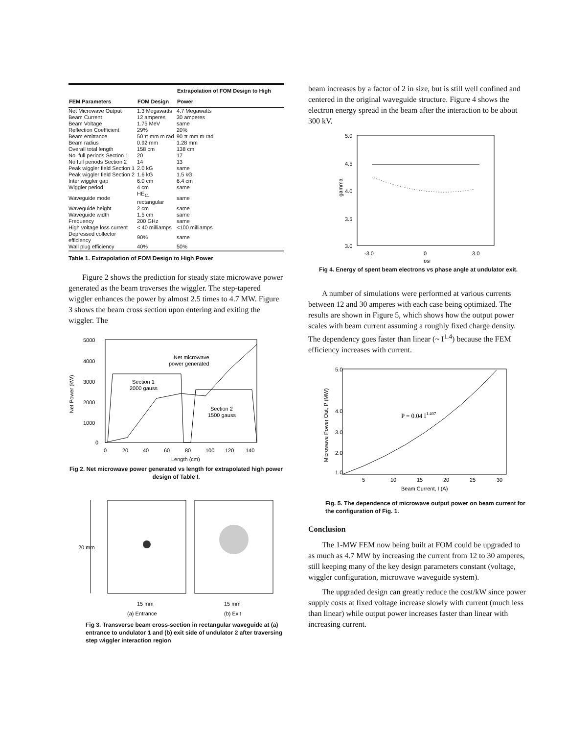| FEM Parameters | FOM Design | Extrapolation of FOM Design to High Power |
| --- | --- | --- |
| Net Microwave Output | 1.3 Megawatts | 4.7 Megawatts |
| Beam Current | 12 amperes | 30 amperes |
| Beam Voltage | 1.75 MeV | same |
| Reflection Coefficient | 29% | 20% |
| Beam emittance | 50 π mm m rad | 90 π mm m rad |
| Beam radius | 0.92 mm | 1.28 mm |
| Overall total length | 158 cm | 138 cm |
| No. full periods Section 1 | 20 | 17 |
| No full periods Section 2 | 14 | 13 |
| Peak wiggler field Section 1 | 2.0 kG | same |
| Peak wiggler field Section 2 | 1.6 kG | 1.5 kG |
| Inter wiggler gap | 6.0 cm | 6.4 cm |
| Wiggler period | 4 cm | same |
| Waveguide mode | HE<sub>11</sub> rectangular | same |
| Waveguide height | 2 cm | same |
| Waveguide width | 1.5 cm | same |
| Frequency | 200 GHz | same |
| High voltage loss current | < 40 milliamps | <100 milliamps |
| Depressed collector efficiency | 90% | same |
| Wall plug efficiency | 40% | 50% |
Table 1. Extrapolation of FOM Design to High Power
Figure 2 shows the prediction for steady state microwave power generated as the beam traverses the wiggler. The step-tapered wiggler enhances the power by almost 2.5 times to 4.7 MW. Figure 3 shows the beam cross section upon entering and exiting the wiggler. The
5000
4000
3000
2000
1000
0
0
20
40
60
80
100
120
140
Length (cm)
Net microwave
power generated
Section 1
2000 gauss
Section 2
1500 gauss
Net Power (kW)
Fig 2. Net microwave power generated vs length for extrapolated high power design of Table I.
20 mm
15 mm
15 mm
(a) Entrance
(b) Exit
Fig 3. Transverse beam cross-section in rectangular waveguide at (a) entrance to undulator 1 and (b) exit side of undulator 2 after traversing step wiggler interaction region
beam increases by a factor of 2 in size, but is still well confined and centered in the original waveguide structure. Figure 4 shows the electron energy spread in the beam after the interaction to be about 300 kV.
5.0
4.5
4.0
3.5
3.0
-3.0
0
3.0
psi
gamma
Fig 4. Energy of spent beam electrons vs phase angle at undulator exit.
A number of simulations were performed at various currents between 12 and 30 amperes with each case being optimized. The results are shown in Figure 5, which shows how the output power scales with beam current assuming a roughly fixed charge density. The dependency goes faster than linear (~ I<sup>1.4</sup>) because the FEM efficiency increases with current.
5.0
4.0
3.0
2.0
1.0
5
10
15
20
25
30
Beam Current, I (A)
P = 0.04 I1.407
Microwave Power Out, P (MW)
Fig. 5. The dependence of microwave output power on beam current for the configuration of Fig. 1.
Conclusion
The 1-MW FEM now being built at FOM could be upgraded to as much as 4.7 MW by increasing the current from 12 to 30 amperes, still keeping many of the key design parameters constant (voltage, wiggler configuration, microwave waveguide system).
The upgraded design can greatly reduce the cost/kW since power supply costs at fixed voltage increase slowly with current (much less than linear) while output power increases faster than linear with increasing current.